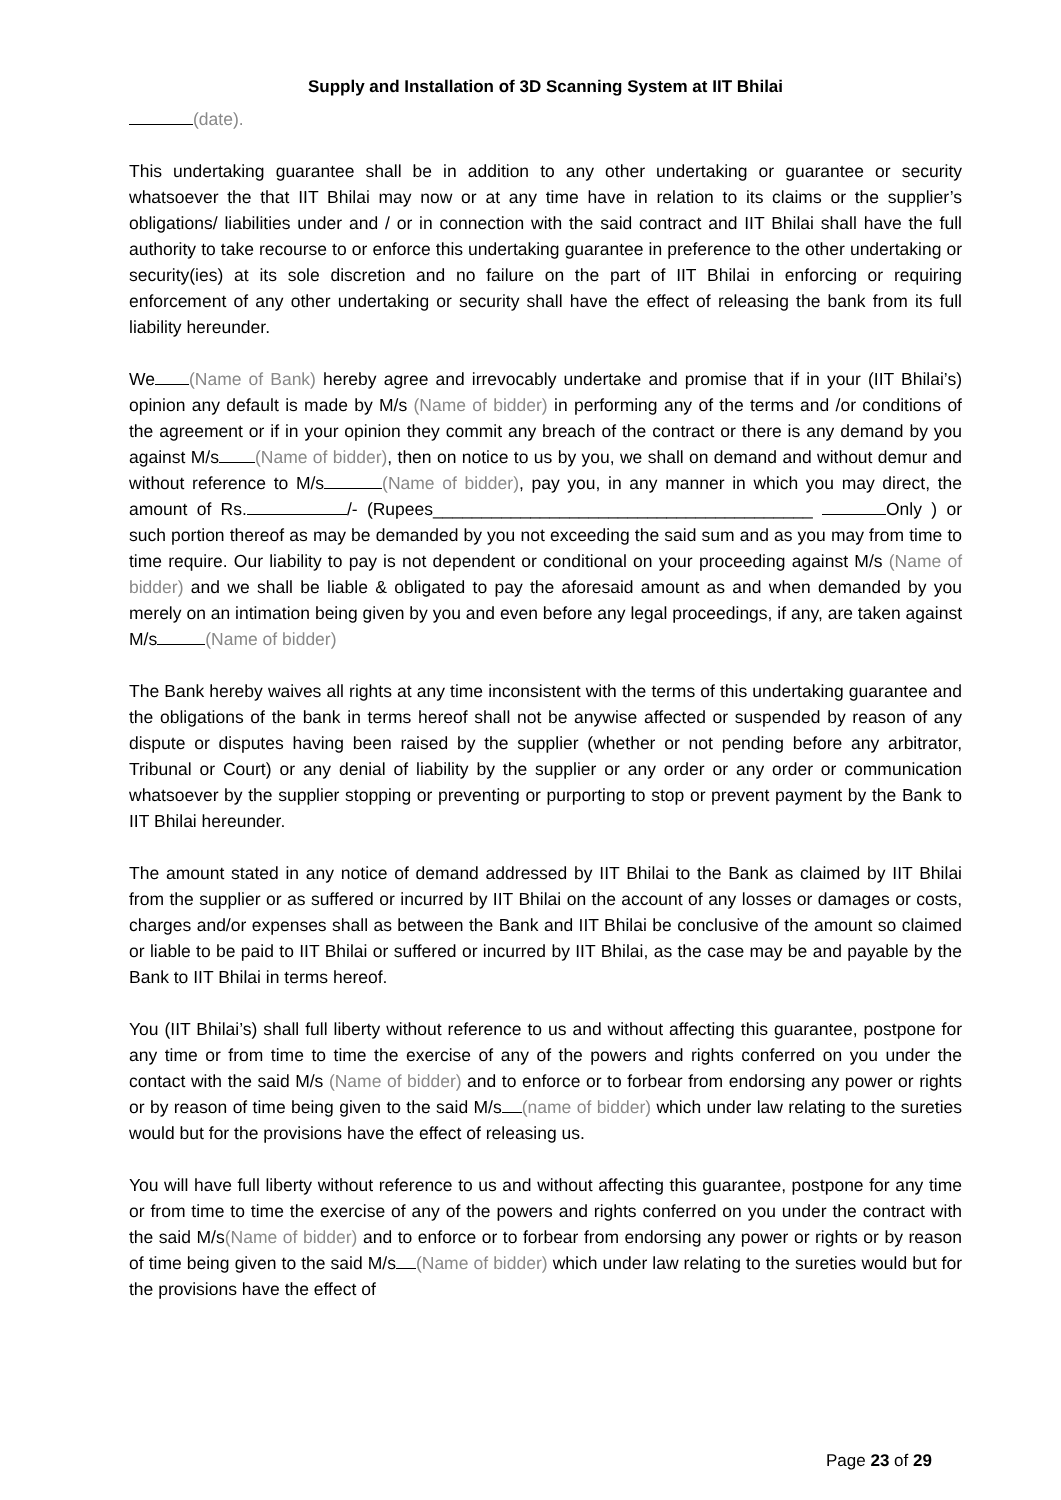Supply and Installation of 3D Scanning System at IIT Bhilai
(date).
This undertaking guarantee shall be in addition to any other undertaking or guarantee or security whatsoever the that IIT Bhilai may now or at any time have in relation to its claims or the supplier’s obligations/ liabilities under and / or in connection with the said contract and IIT Bhilai shall have the full authority to take recourse to or enforce this undertaking guarantee in preference to the other undertaking or security(ies) at its sole discretion and no failure on the part of IIT Bhilai in enforcing or requiring enforcement of any other undertaking or security shall have the effect of releasing the bank from its full liability hereunder.
We (Name of Bank) hereby agree and irrevocably undertake and promise that if in your (IIT Bhilai’s) opinion any default is made by M/s (Name of bidder) in performing any of the terms and /or conditions of the agreement or if in your opinion they commit any breach of the contract or there is any demand by you against M/s (Name of bidder), then on notice to us by you, we shall on demand and without demur and without reference to M/s (Name of bidder), pay you, in any manner in which you may direct, the amount of Rs. /- (Rupees_______________________________________ Only ) or such portion thereof as may be demanded by you not exceeding the said sum and as you may from time to time require. Our liability to pay is not dependent or conditional on your proceeding against M/s (Name of bidder) and we shall be liable & obligated to pay the aforesaid amount as and when demanded by you merely on an intimation being given by you and even before any legal proceedings, if any, are taken against M/s (Name of bidder)
The Bank hereby waives all rights at any time inconsistent with the terms of this undertaking guarantee and the obligations of the bank in terms hereof shall not be anywise affected or suspended by reason of any dispute or disputes having been raised by the supplier (whether or not pending before any arbitrator, Tribunal or Court) or any denial of liability by the supplier or any order or any order or communication whatsoever by the supplier stopping or preventing or purporting to stop or prevent payment by the Bank to IIT Bhilai hereunder.
The amount stated in any notice of demand addressed by IIT Bhilai to the Bank as claimed by IIT Bhilai from the supplier or as suffered or incurred by IIT Bhilai on the account of any losses or damages or costs, charges and/or expenses shall as between the Bank and IIT Bhilai be conclusive of the amount so claimed or liable to be paid to IIT Bhilai or suffered or incurred by IIT Bhilai, as the case may be and payable by the Bank to IIT Bhilai in terms hereof.
You (IIT Bhilai’s) shall full liberty without reference to us and without affecting this guarantee, postpone for any time or from time to time the exercise of any of the powers and rights conferred on you under the contact with the said M/s (Name of bidder) and to enforce or to forbear from endorsing any power or rights or by reason of time being given to the said M/s (name of bidder) which under law relating to the sureties would but for the provisions have the effect of releasing us.
You will have full liberty without reference to us and without affecting this guarantee, postpone for any time or from time to time the exercise of any of the powers and rights conferred on you under the contract with the said M/s(Name of bidder) and to enforce or to forbear from endorsing any power or rights or by reason of time being given to the said M/s (Name of bidder) which under law relating to the sureties would but for the provisions have the effect of
Page 23 of 29